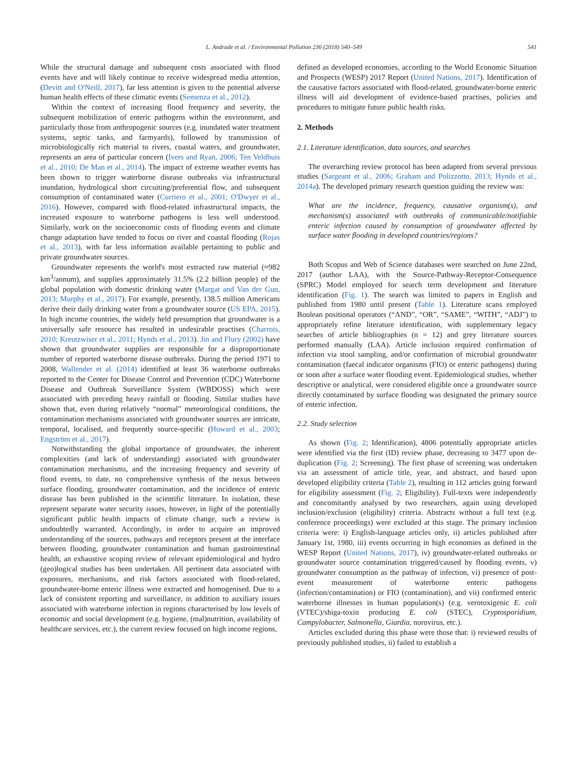L. Andrade et al. / Environmental Pollution 236 (2018) 540–549 541
While the structural damage and subsequent costs associated with flood events have and will likely continue to receive widespread media attention, (Devitt and O'Neill, 2017), far less attention is given to the potential adverse human health effects of these climatic events (Semenza et al., 2012).
Within the context of increasing flood frequency and severity, the subsequent mobilization of enteric pathogens within the environment, and particularly those from anthropogenic sources (e.g. inundated water treatment systems, septic tanks, and farmyards), followed by transmission of microbiologically rich material to rivers, coastal waters, and groundwater, represents an area of particular concern (Ivers and Ryan, 2006; Ten Veldhuis et al., 2010; De Man et al., 2014). The impact of extreme weather events has been shown to trigger waterborne disease outbreaks via infrastructural inundation, hydrological short circuiting/preferential flow, and subsequent consumption of contaminated water (Curriero et al., 2001; O'Dwyer et al., 2016). However, compared with flood-related infrastructural impacts, the increased exposure to waterborne pathogens is less well understood. Similarly, work on the socioeconomic costs of flooding events and climate change adaptation have tended to focus on river and coastal flooding (Rojas et al., 2013), with far less information available pertaining to public and private groundwater sources.
Groundwater represents the world's most extracted raw material (≈982 km<sup>3</sup>/annum), and supplies approximately 31.5% (2.2 billion people) of the global population with domestic drinking water (Margat and Van der Gun, 2013; Murphy et al., 2017). For example, presently, 138.5 million Americans derive their daily drinking water from a groundwater source (US EPA, 2015). In high income countries, the widely held presumption that groundwater is a universally safe resource has resulted in undesirable practises (Charrois, 2010; Kreutzwiser et al., 2011; Hynds et al., 2013). Jin and Flury (2002) have shown that groundwater supplies are responsible for a disproportionate number of reported waterborne disease outbreaks. During the period 1971 to 2008, Wallender et al. (2014) identified at least 36 waterborne outbreaks reported to the Center for Disease Control and Prevention (CDC) Waterborne Disease and Outbreak Surveillance System (WBDOSS) which were associated with preceding heavy rainfall or flooding. Similar studies have shown that, even during relatively “normal” meteorological conditions, the contamination mechanisms associated with groundwater sources are intricate, temporal, localised, and frequently source-specific (Howard et al., 2003; Engström et al., 2017).
Notwithstanding the global importance of groundwater, the inherent complexities (and lack of understanding) associated with groundwater contamination mechanisms, and the increasing frequency and severity of flood events, to date, no comprehensive synthesis of the nexus between surface flooding, groundwater contamination, and the incidence of enteric disease has been published in the scientific literature. In isolation, these represent separate water security issues, however, in light of the potentially significant public health impacts of climate change, such a review is undoubtedly warranted. Accordingly, in order to acquire an improved understanding of the sources, pathways and receptors present at the interface between flooding, groundwater contamination and human gastrointestinal health, an exhaustive scoping review of relevant epidemiological and hydro (geo)logical studies has been undertaken. All pertinent data associated with exposures, mechanisms, and risk factors associated with flood-related, groundwater-borne enteric illness were extracted and homogenised. Due to a lack of consistent reporting and surveillance, in addition to auxiliary issues associated with waterborne infection in regions characterised by low levels of economic and social development (e.g. hygiene, (mal)nutrition, availability of healthcare services, etc.), the current review focused on high income regions,
defined as developed economies, according to the World Economic Situation and Prospects (WESP) 2017 Report (United Nations, 2017). Identification of the causative factors associated with flood-related, groundwater-borne enteric illness will aid development of evidence-based practises, policies and procedures to mitigate future public health risks.
2. Methods
2.1. Literature identification, data sources, and searches
The overarching review protocol has been adapted from several previous studies (Sargeant et al., 2006; Graham and Polizzotto, 2013; Hynds et al., 2014a). The developed primary research question guiding the review was:
What are the incidence, frequency, causative organism(s), and mechanism(s) associated with outbreaks of communicable/notifiable enteric infection caused by consumption of groundwater affected by surface water flooding in developed countries/regions?
Both Scopus and Web of Science databases were searched on June 22nd, 2017 (author LAA), with the Source-Pathway-Receptor-Consequence (SPRC) Model employed for search term development and literature identification (Fig. 1). The search was limited to papers in English and published from 1980 until present (Table 1). Literature scans employed Boolean positional operators (“AND”, “OR”, “SAME”, “WITH”, “ADJ”) to appropriately refine literature identification, with supplementary legacy searches of article bibliographies (n = 12) and grey literature sources performed manually (LAA). Article inclusion required confirmation of infection via stool sampling, and/or confirmation of microbial groundwater contamination (faecal indicator organisms (FIO) or enteric pathogens) during or soon after a surface water flooding event. Epidemiological studies, whether descriptive or analytical, were considered eligible once a groundwater source directly contaminated by surface flooding was designated the primary source of enteric infection.
2.2. Study selection
As shown (Fig. 2; Identification), 4806 potentially appropriate articles were identified via the first (ID) review phase, decreasing to 3477 upon de-duplication (Fig. 2; Screening). The first phase of screening was undertaken via an assessment of article title, year, and abstract, and based upon developed eligibility criteria (Table 2), resulting in 112 articles going forward for eligibility assessment (Fig. 2; Eligibility). Full-texts were independently and concomitantly analysed by two researchers, again using developed inclusion/exclusion (eligibility) criteria. Abstracts without a full text (e.g. conference proceedings) were excluded at this stage. The primary inclusion criteria were: i) English-language articles only, ii) articles published after January 1st, 1980, iii) events occurring in high economies as defined in the WESP Report (United Nations, 2017), iv) groundwater-related outbreaks or groundwater source contamination triggered/caused by flooding events, v) groundwater consumption as the pathway of infection, vi) presence of post-event measurement of waterborne enteric pathogens (infection/contamination) or FIO (contamination), and vii) confirmed enteric waterborne illnesses in human population(s) (e.g. verotoxigenic E. coli (VTEC)/shiga-toxin producing E. coli (STEC), Cryptosporidium, Campylobacter, Salmonella, Giardia, norovirus, etc.).
Articles excluded during this phase were those that: i) reviewed results of previously published studies, ii) failed to establish a